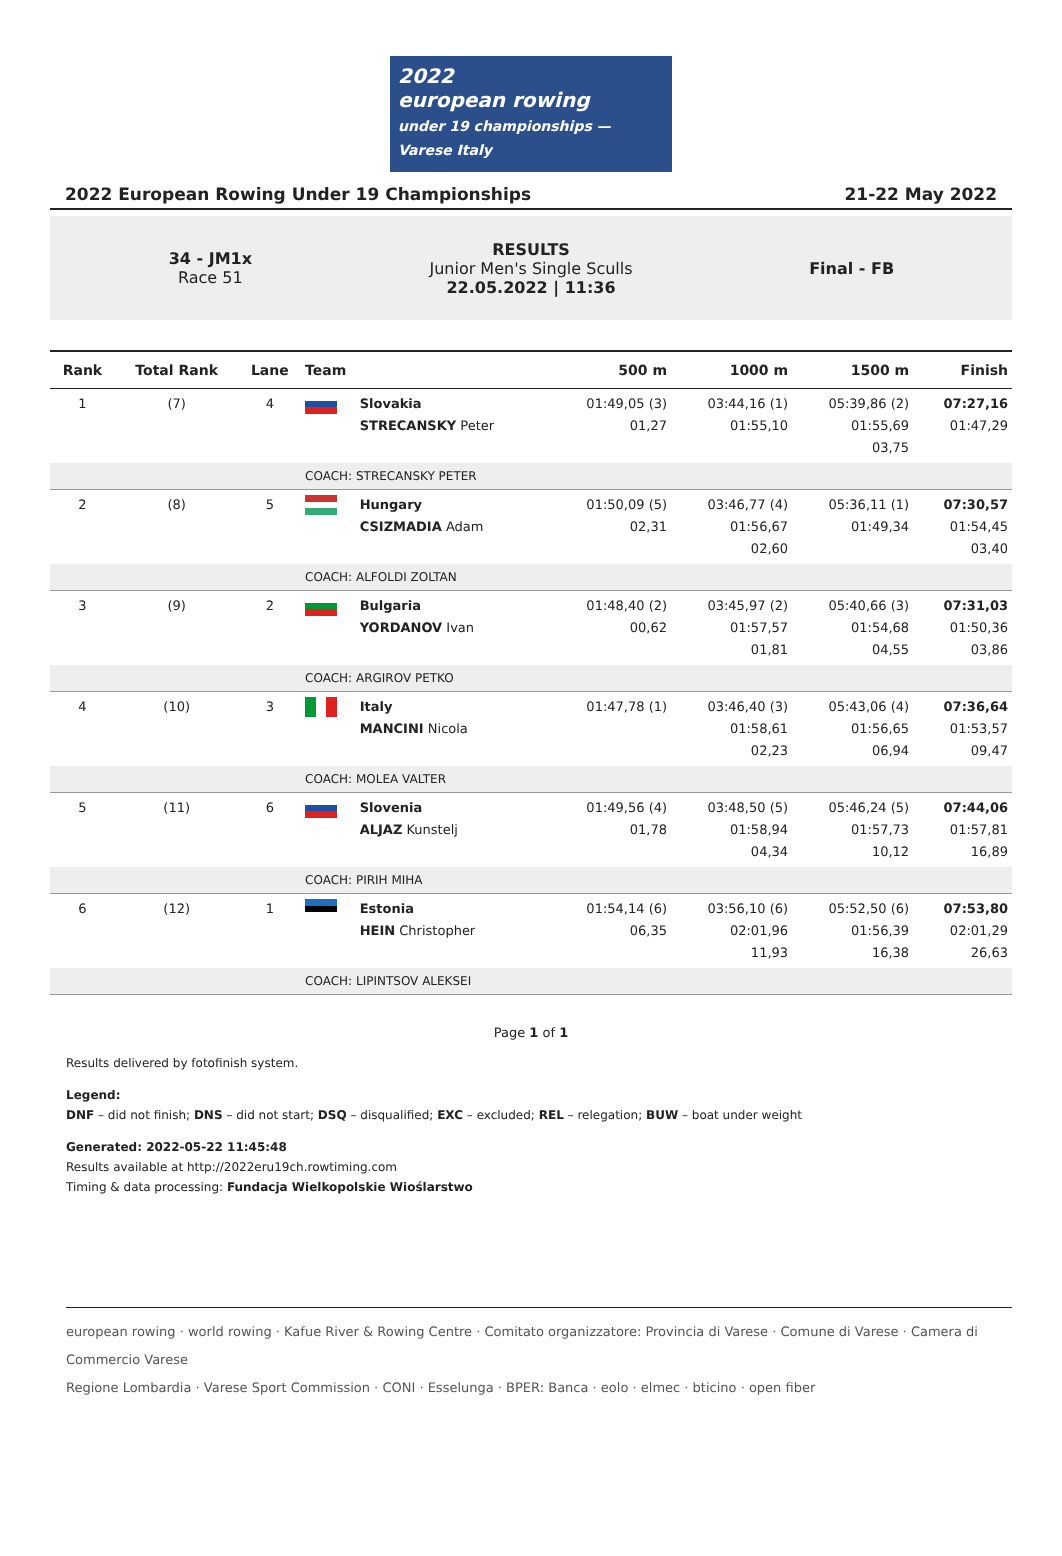2022
european rowing
under 19 championships — Varese Italy
2022 European Rowing Under 19 Championships 21-22 May 2022
34 - JM1x
Race 51
RESULTS
Junior Men's Single Sculls
22.05.2022 | 11:36
Final - FB
| Rank | Total Rank | Lane | Team | | 500 m | 1000 m | 1500 m | Finish |
| --- | --- | --- | --- | --- | --- | --- | --- | --- |
| 1 | (7) | 4 | | Slovakia STRECANSKY Peter | 01:49,05 (3) 01,27 | 03:44,16 (1) 01:55,10 | 05:39,86 (2) 01:55,69 03,75 | 07:27,16 01:47,29 |
| | | | COACH: STRECANSKY PETER | | | | | |
| 2 | (8) | 5 | | Hungary CSIZMADIA Adam | 01:50,09 (5) 02,31 | 03:46,77 (4) 01:56,67 02,60 | 05:36,11 (1) 01:49,34 | 07:30,57 01:54,45 03,40 |
| | | | COACH: ALFOLDI ZOLTAN | | | | | |
| 3 | (9) | 2 | | Bulgaria YORDANOV Ivan | 01:48,40 (2) 00,62 | 03:45,97 (2) 01:57,57 01,81 | 05:40,66 (3) 01:54,68 04,55 | 07:31,03 01:50,36 03,86 |
| | | | COACH: ARGIROV PETKO | | | | | |
| 4 | (10) | 3 | | Italy MANCINI Nicola | 01:47,78 (1) | 03:46,40 (3) 01:58,61 02,23 | 05:43,06 (4) 01:56,65 06,94 | 07:36,64 01:53,57 09,47 |
| | | | COACH: MOLEA VALTER | | | | | |
| 5 | (11) | 6 | | Slovenia ALJAZ Kunstelj | 01:49,56 (4) 01,78 | 03:48,50 (5) 01:58,94 04,34 | 05:46,24 (5) 01:57,73 10,12 | 07:44,06 01:57,81 16,89 |
| | | | COACH: PIRIH MIHA | | | | | |
| 6 | (12) | 1 | | Estonia HEIN Christopher | 01:54,14 (6) 06,35 | 03:56,10 (6) 02:01,96 11,93 | 05:52,50 (6) 01:56,39 16,38 | 07:53,80 02:01,29 26,63 |
| | | | COACH: LIPINTSOV ALEKSEI | | | | | |
Page 1 of 1
Results delivered by fotofinish system.
Legend:
DNF – did not finish; DNS – did not start; DSQ – disqualified; EXC – excluded; REL – relegation; BUW – boat under weight
Generated: 2022-05-22 11:45:48
Results available at http://2022eru19ch.rowtiming.com
Timing & data processing: Fundacja Wielkopolskie Wioślarstwo
european rowing · world rowing · Kafue River & Rowing Centre · Comitato organizzatore: Provincia di Varese · Comune di Varese · Camera di Commercio Varese
Regione Lombardia · Varese Sport Commission · CONI · Esselunga · BPER: Banca · eolo · elmec · bticino · open fiber